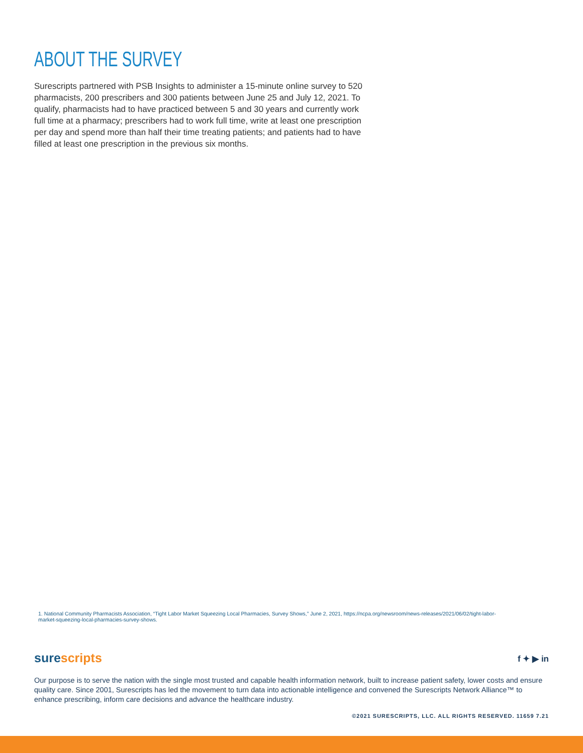ABOUT THE SURVEY
Surescripts partnered with PSB Insights to administer a 15-minute online survey to 520 pharmacists, 200 prescribers and 300 patients between June 25 and July 12, 2021. To qualify, pharmacists had to have practiced between 5 and 30 years and currently work full time at a pharmacy; prescribers had to work full time, write at least one prescription per day and spend more than half their time treating patients; and patients had to have filled at least one prescription in the previous six months.
1. National Community Pharmacists Association, “Tight Labor Market Squeezing Local Pharmacies, Survey Shows,” June 2, 2021, https://ncpa.org/newsroom/news-releases/2021/06/02/tight-labor-market-squeezing-local-pharmacies-survey-shows.
sure scripts f ✦ ▶ in
Our purpose is to serve the nation with the single most trusted and capable health information network, built to increase patient safety, lower costs and ensure quality care. Since 2001, Surescripts has led the movement to turn data into actionable intelligence and convened the Surescripts Network Alliance™ to enhance prescribing, inform care decisions and advance the healthcare industry.
©2021 SURESCRIPTS, LLC. ALL RIGHTS RESERVED. 11659 7.21